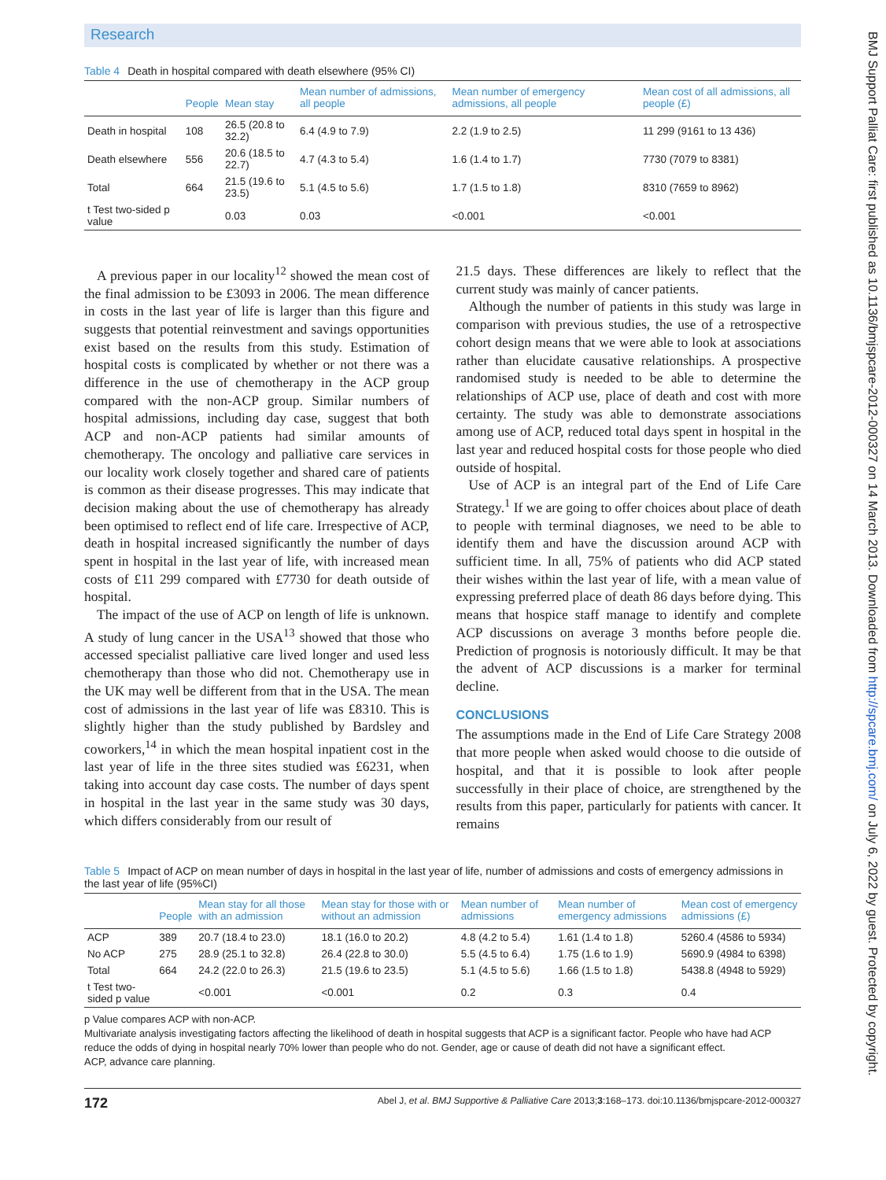Research
Table 4 Death in hospital compared with death elsewhere (95% CI)
| | People | Mean stay | Mean number of admissions, all people | Mean number of emergency admissions, all people | Mean cost of all admissions, all people (£) |
| --- | --- | --- | --- | --- | --- |
| Death in hospital | 108 | 26.5 (20.8 to 32.2) | 6.4 (4.9 to 7.9) | 2.2 (1.9 to 2.5) | 11 299 (9161 to 13 436) |
| Death elsewhere | 556 | 20.6 (18.5 to 22.7) | 4.7 (4.3 to 5.4) | 1.6 (1.4 to 1.7) | 7730 (7079 to 8381) |
| Total | 664 | 21.5 (19.6 to 23.5) | 5.1 (4.5 to 5.6) | 1.7 (1.5 to 1.8) | 8310 (7659 to 8962) |
| t Test two-sided p value | | 0.03 | 0.03 | <0.001 | <0.001 |
A previous paper in our locality<sup>12</sup> showed the mean cost of the final admission to be £3093 in 2006. The mean difference in costs in the last year of life is larger than this figure and suggests that potential reinvestment and savings opportunities exist based on the results from this study. Estimation of hospital costs is complicated by whether or not there was a difference in the use of chemotherapy in the ACP group compared with the non-ACP group. Similar numbers of hospital admissions, including day case, suggest that both ACP and non-ACP patients had similar amounts of chemotherapy. The oncology and palliative care services in our locality work closely together and shared care of patients is common as their disease progresses. This may indicate that decision making about the use of chemotherapy has already been optimised to reflect end of life care. Irrespective of ACP, death in hospital increased significantly the number of days spent in hospital in the last year of life, with increased mean costs of £11 299 compared with £7730 for death outside of hospital.
The impact of the use of ACP on length of life is unknown. A study of lung cancer in the USA<sup>13</sup> showed that those who accessed specialist palliative care lived longer and used less chemotherapy than those who did not. Chemotherapy use in the UK may well be different from that in the USA. The mean cost of admissions in the last year of life was £8310. This is slightly higher than the study published by Bardsley and coworkers,<sup>14</sup> in which the mean hospital inpatient cost in the last year of life in the three sites studied was £6231, when taking into account day case costs. The number of days spent in hospital in the last year in the same study was 30 days, which differs considerably from our result of
21.5 days. These differences are likely to reflect that the current study was mainly of cancer patients.
Although the number of patients in this study was large in comparison with previous studies, the use of a retrospective cohort design means that we were able to look at associations rather than elucidate causative relationships. A prospective randomised study is needed to be able to determine the relationships of ACP use, place of death and cost with more certainty. The study was able to demonstrate associations among use of ACP, reduced total days spent in hospital in the last year and reduced hospital costs for those people who died outside of hospital.
Use of ACP is an integral part of the End of Life Care Strategy.<sup>1</sup> If we are going to offer choices about place of death to people with terminal diagnoses, we need to be able to identify them and have the discussion around ACP with sufficient time. In all, 75% of patients who did ACP stated their wishes within the last year of life, with a mean value of expressing preferred place of death 86 days before dying. This means that hospice staff manage to identify and complete ACP discussions on average 3 months before people die. Prediction of prognosis is notoriously difficult. It may be that the advent of ACP discussions is a marker for terminal decline.
CONCLUSIONS
The assumptions made in the End of Life Care Strategy 2008 that more people when asked would choose to die outside of hospital, and that it is possible to look after people successfully in their place of choice, are strengthened by the results from this paper, particularly for patients with cancer. It remains
Table 5 Impact of ACP on mean number of days in hospital in the last year of life, number of admissions and costs of emergency admissions in the last year of life (95%CI)
| | People | Mean stay for all those with an admission | Mean stay for those with or without an admission | Mean number of admissions | Mean number of emergency admissions | Mean cost of emergency admissions (£) |
| --- | --- | --- | --- | --- | --- | --- |
| ACP | 389 | 20.7 (18.4 to 23.0) | 18.1 (16.0 to 20.2) | 4.8 (4.2 to 5.4) | 1.61 (1.4 to 1.8) | 5260.4 (4586 to 5934) |
| No ACP | 275 | 28.9 (25.1 to 32.8) | 26.4 (22.8 to 30.0) | 5.5 (4.5 to 6.4) | 1.75 (1.6 to 1.9) | 5690.9 (4984 to 6398) |
| Total | 664 | 24.2 (22.0 to 26.3) | 21.5 (19.6 to 23.5) | 5.1 (4.5 to 5.6) | 1.66 (1.5 to 1.8) | 5438.8 (4948 to 5929) |
| t Test two-sided p value | | <0.001 | <0.001 | 0.2 | 0.3 | 0.4 |
p Value compares ACP with non-ACP.
Multivariate analysis investigating factors affecting the likelihood of death in hospital suggests that ACP is a significant factor. People who have had ACP reduce the odds of dying in hospital nearly 70% lower than people who do not. Gender, age or cause of death did not have a significant effect.
ACP, advance care planning.
172 Abel J, et al. BMJ Supportive & Palliative Care 2013;3:168–173. doi:10.1136/bmjspcare-2012-000327
BMJ Support Palliat Care: first published as 10.1136/bmjspcare-2012-000327 on 14 March 2013. Downloaded from http://spcare.bmj.com/ on July 6, 2022 by guest. Protected by copyright.